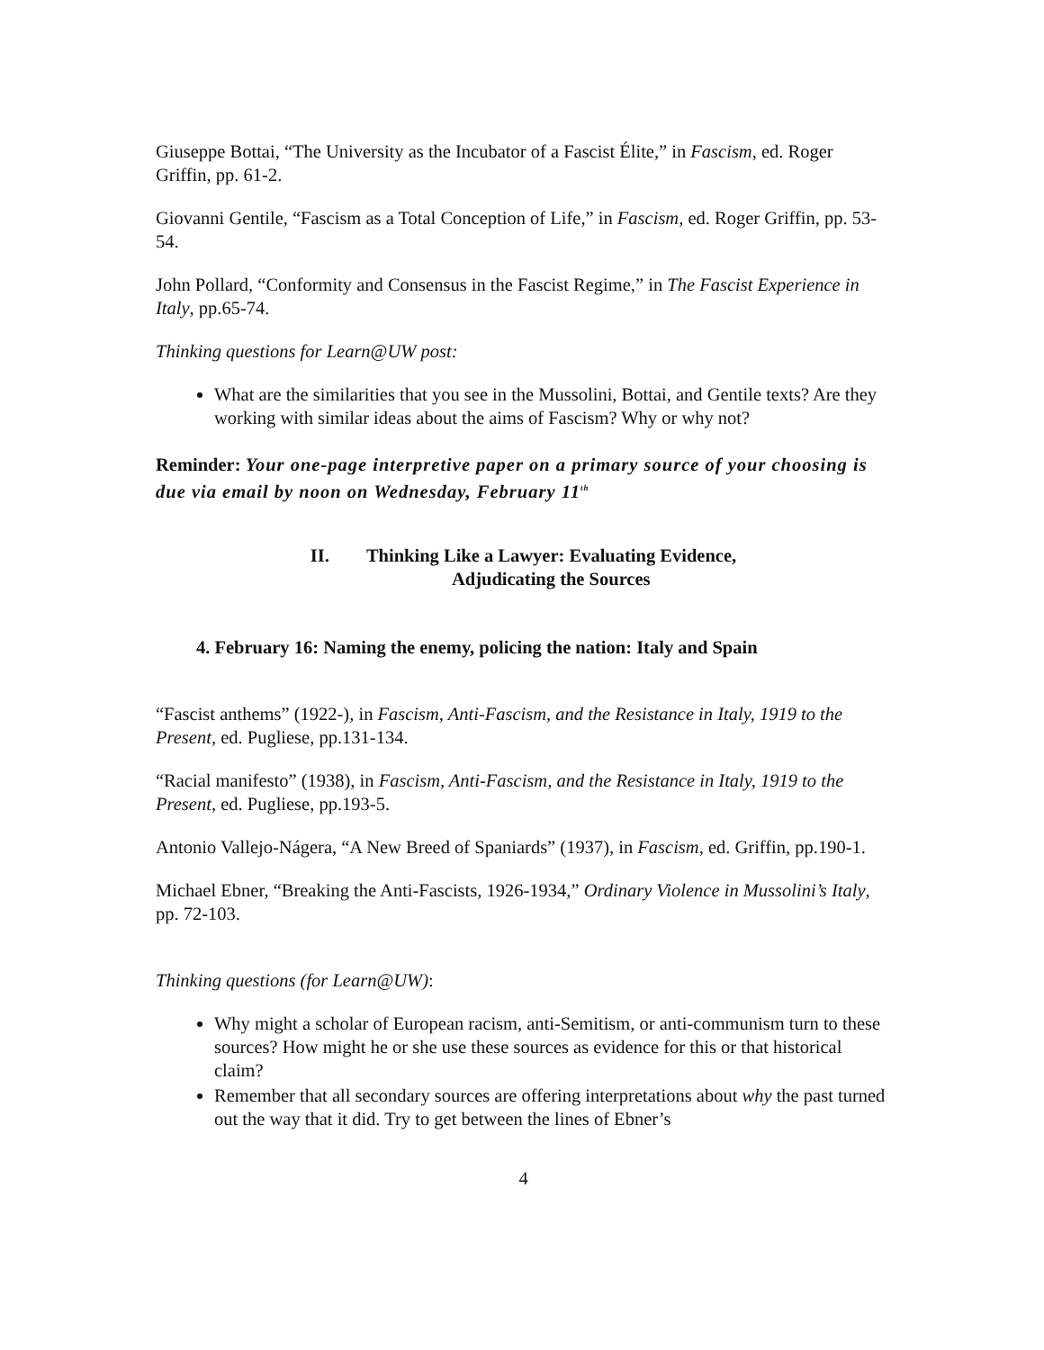Giuseppe Bottai, “The University as the Incubator of a Fascist Élite,” in Fascism, ed. Roger Griffin, pp. 61-2.
Giovanni Gentile, “Fascism as a Total Conception of Life,” in Fascism, ed. Roger Griffin, pp. 53-54.
John Pollard, “Conformity and Consensus in the Fascist Regime,” in The Fascist Experience in Italy, pp.65-74.
Thinking questions for Learn@UW post:
What are the similarities that you see in the Mussolini, Bottai, and Gentile texts? Are they working with similar ideas about the aims of Fascism? Why or why not?
Reminder: Your one-page interpretive paper on a primary source of your choosing is due via email by noon on Wednesday, February 11<sup>th</sup>
II. Thinking Like a Lawyer: Evaluating Evidence,
Adjudicating the Sources
4. February 16: Naming the enemy, policing the nation: Italy and Spain
“Fascist anthems” (1922-), in Fascism, Anti-Fascism, and the Resistance in Italy, 1919 to the Present, ed. Pugliese, pp.131-134.
“Racial manifesto” (1938), in Fascism, Anti-Fascism, and the Resistance in Italy, 1919 to the Present, ed. Pugliese, pp.193-5.
Antonio Vallejo-Nágera, “A New Breed of Spaniards” (1937), in Fascism, ed. Griffin, pp.190-1.
Michael Ebner, “Breaking the Anti-Fascists, 1926-1934,” Ordinary Violence in Mussolini’s Italy, pp. 72-103.
Thinking questions (for Learn@UW):
Why might a scholar of European racism, anti-Semitism, or anti-communism turn to these sources? How might he or she use these sources as evidence for this or that historical claim?
Remember that all secondary sources are offering interpretations about why the past turned out the way that it did. Try to get between the lines of Ebner’s
4